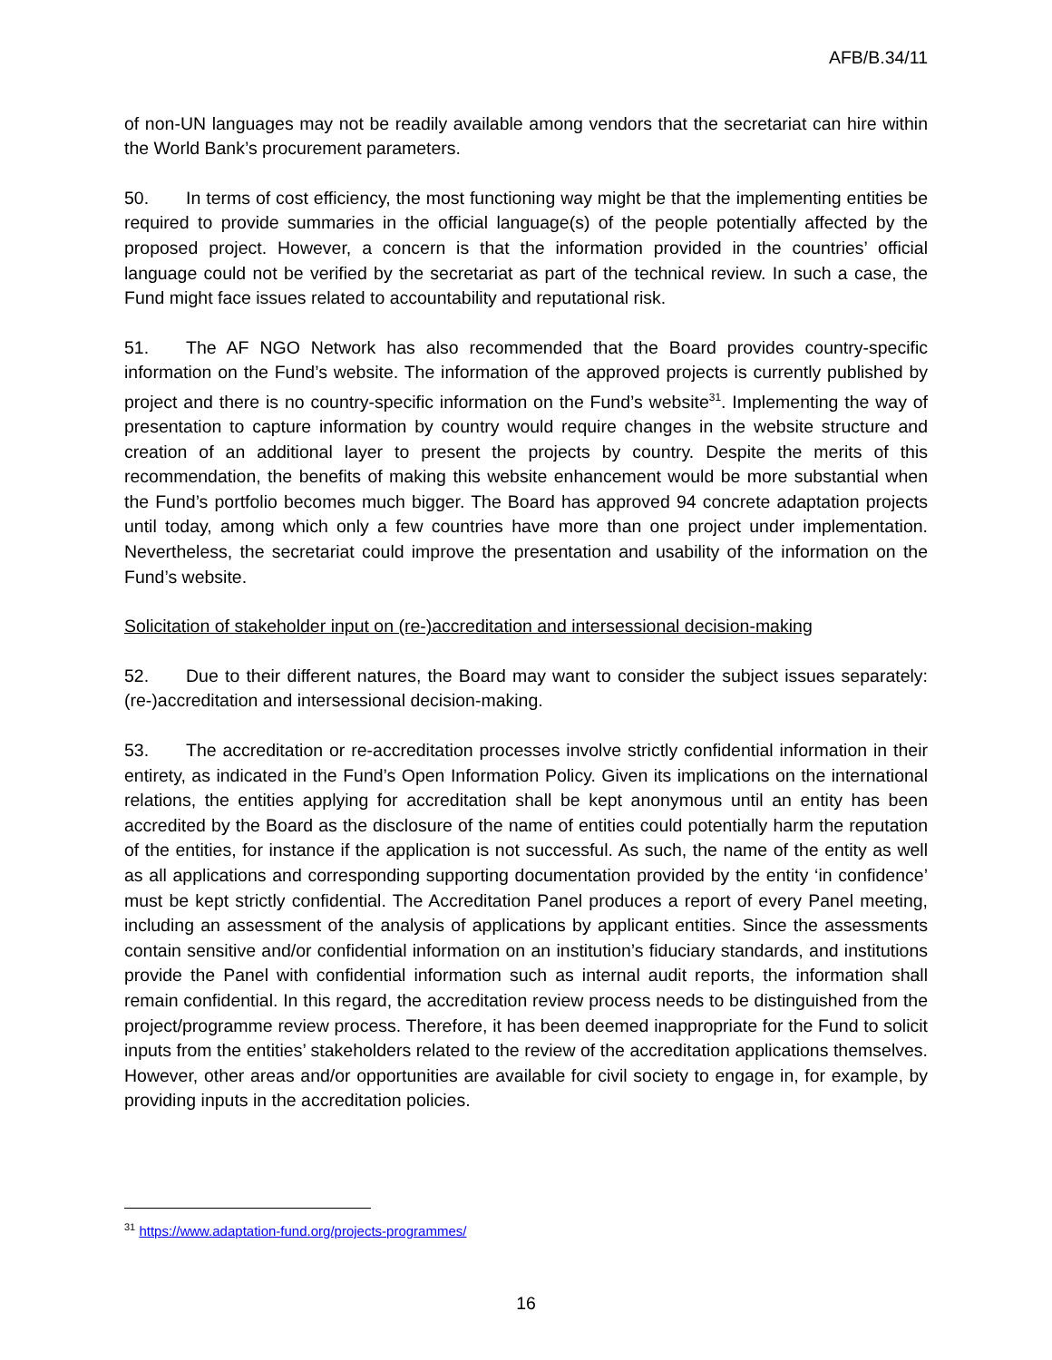AFB/B.34/11
of non-UN languages may not be readily available among vendors that the secretariat can hire within the World Bank’s procurement parameters.
50. In terms of cost efficiency, the most functioning way might be that the implementing entities be required to provide summaries in the official language(s) of the people potentially affected by the proposed project. However, a concern is that the information provided in the countries’ official language could not be verified by the secretariat as part of the technical review. In such a case, the Fund might face issues related to accountability and reputational risk.
51. The AF NGO Network has also recommended that the Board provides country-specific information on the Fund’s website. The information of the approved projects is currently published by project and there is no country-specific information on the Fund’s website<sup>31</sup>. Implementing the way of presentation to capture information by country would require changes in the website structure and creation of an additional layer to present the projects by country. Despite the merits of this recommendation, the benefits of making this website enhancement would be more substantial when the Fund’s portfolio becomes much bigger. The Board has approved 94 concrete adaptation projects until today, among which only a few countries have more than one project under implementation. Nevertheless, the secretariat could improve the presentation and usability of the information on the Fund’s website.
Solicitation of stakeholder input on (re-)accreditation and intersessional decision-making
52. Due to their different natures, the Board may want to consider the subject issues separately:(re-)accreditation and intersessional decision-making.
53. The accreditation or re-accreditation processes involve strictly confidential information in their entirety, as indicated in the Fund’s Open Information Policy. Given its implications on the international relations, the entities applying for accreditation shall be kept anonymous until an entity has been accredited by the Board as the disclosure of the name of entities could potentially harm the reputation of the entities, for instance if the application is not successful. As such, the name of the entity as well as all applications and corresponding supporting documentation provided by the entity ‘in confidence’ must be kept strictly confidential. The Accreditation Panel produces a report of every Panel meeting, including an assessment of the analysis of applications by applicant entities. Since the assessments contain sensitive and/or confidential information on an institution’s fiduciary standards, and institutions provide the Panel with confidential information such as internal audit reports, the information shall remain confidential. In this regard, the accreditation review process needs to be distinguished from the project/programme review process. Therefore, it has been deemed inappropriate for the Fund to solicit inputs from the entities’ stakeholders related to the review of the accreditation applications themselves. However, other areas and/or opportunities are available for civil society to engage in, for example, by providing inputs in the accreditation policies.
<sup>31</sup> https://www.adaptation-fund.org/projects-programmes/
16